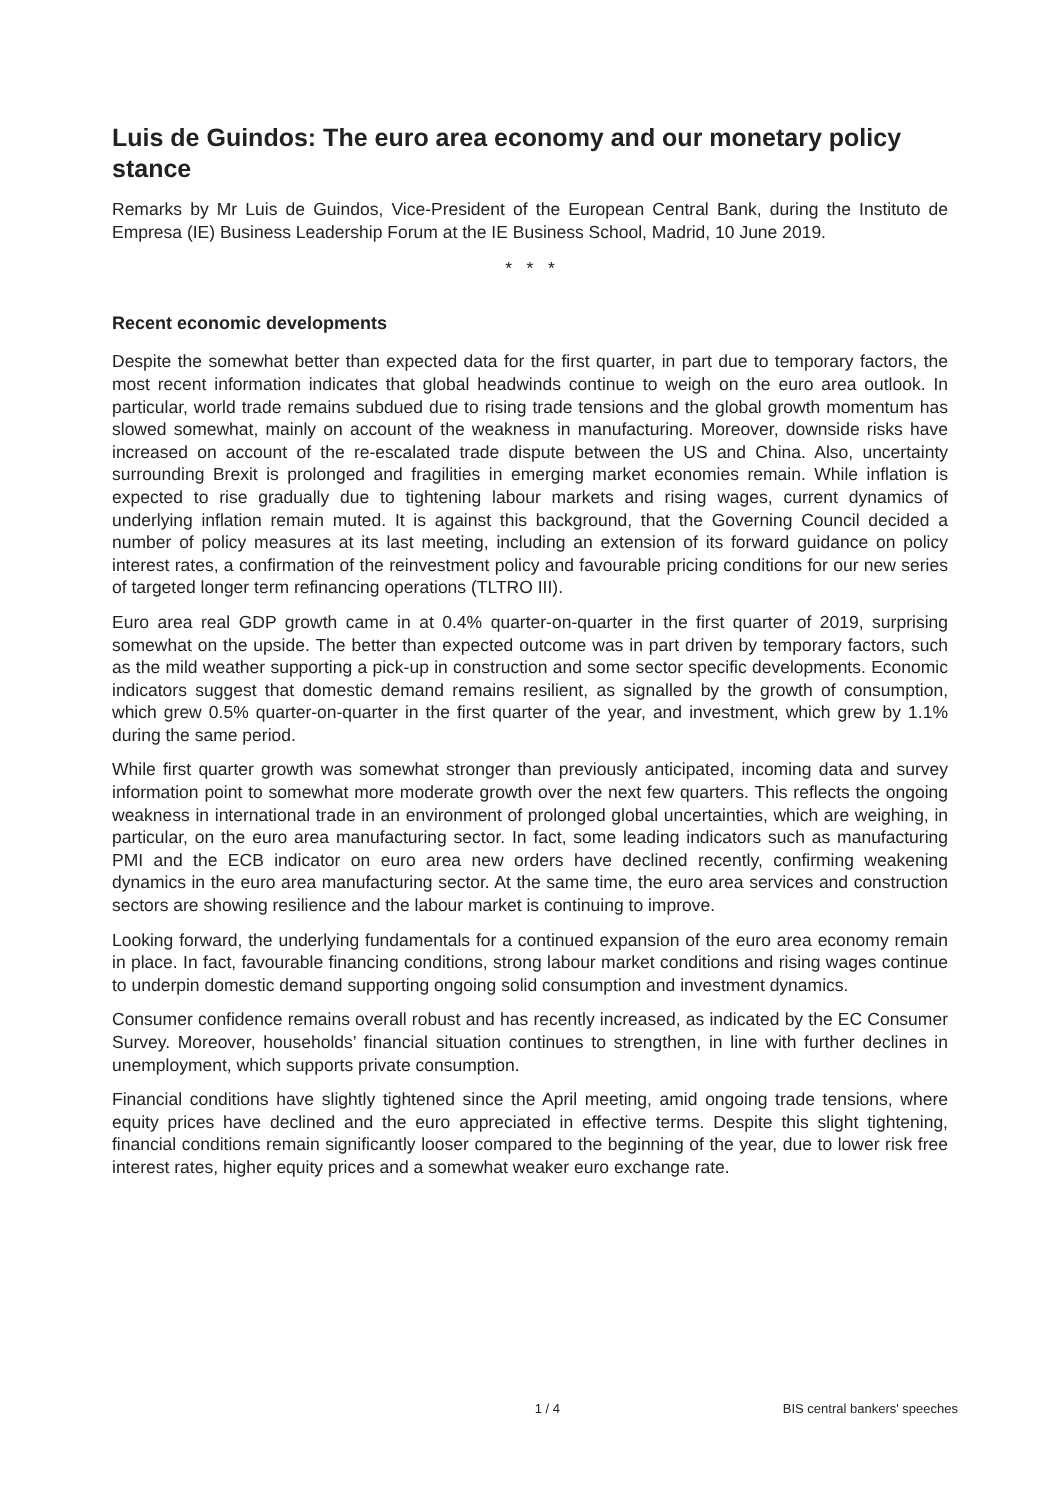Luis de Guindos: The euro area economy and our monetary policy stance
Remarks by Mr Luis de Guindos, Vice-President of the European Central Bank, during the Instituto de Empresa (IE) Business Leadership Forum at the IE Business School, Madrid, 10 June 2019.
* * *
Recent economic developments
Despite the somewhat better than expected data for the first quarter, in part due to temporary factors, the most recent information indicates that global headwinds continue to weigh on the euro area outlook. In particular, world trade remains subdued due to rising trade tensions and the global growth momentum has slowed somewhat, mainly on account of the weakness in manufacturing. Moreover, downside risks have increased on account of the re-escalated trade dispute between the US and China. Also, uncertainty surrounding Brexit is prolonged and fragilities in emerging market economies remain. While inflation is expected to rise gradually due to tightening labour markets and rising wages, current dynamics of underlying inflation remain muted. It is against this background, that the Governing Council decided a number of policy measures at its last meeting, including an extension of its forward guidance on policy interest rates, a confirmation of the reinvestment policy and favourable pricing conditions for our new series of targeted longer term refinancing operations (TLTRO III).
Euro area real GDP growth came in at 0.4% quarter-on-quarter in the first quarter of 2019, surprising somewhat on the upside. The better than expected outcome was in part driven by temporary factors, such as the mild weather supporting a pick-up in construction and some sector specific developments. Economic indicators suggest that domestic demand remains resilient, as signalled by the growth of consumption, which grew 0.5% quarter-on-quarter in the first quarter of the year, and investment, which grew by 1.1% during the same period.
While first quarter growth was somewhat stronger than previously anticipated, incoming data and survey information point to somewhat more moderate growth over the next few quarters. This reflects the ongoing weakness in international trade in an environment of prolonged global uncertainties, which are weighing, in particular, on the euro area manufacturing sector. In fact, some leading indicators such as manufacturing PMI and the ECB indicator on euro area new orders have declined recently, confirming weakening dynamics in the euro area manufacturing sector. At the same time, the euro area services and construction sectors are showing resilience and the labour market is continuing to improve.
Looking forward, the underlying fundamentals for a continued expansion of the euro area economy remain in place. In fact, favourable financing conditions, strong labour market conditions and rising wages continue to underpin domestic demand supporting ongoing solid consumption and investment dynamics.
Consumer confidence remains overall robust and has recently increased, as indicated by the EC Consumer Survey. Moreover, households’ financial situation continues to strengthen, in line with further declines in unemployment, which supports private consumption.
Financial conditions have slightly tightened since the April meeting, amid ongoing trade tensions, where equity prices have declined and the euro appreciated in effective terms. Despite this slight tightening, financial conditions remain significantly looser compared to the beginning of the year, due to lower risk free interest rates, higher equity prices and a somewhat weaker euro exchange rate.
1 / 4 BIS central bankers' speeches